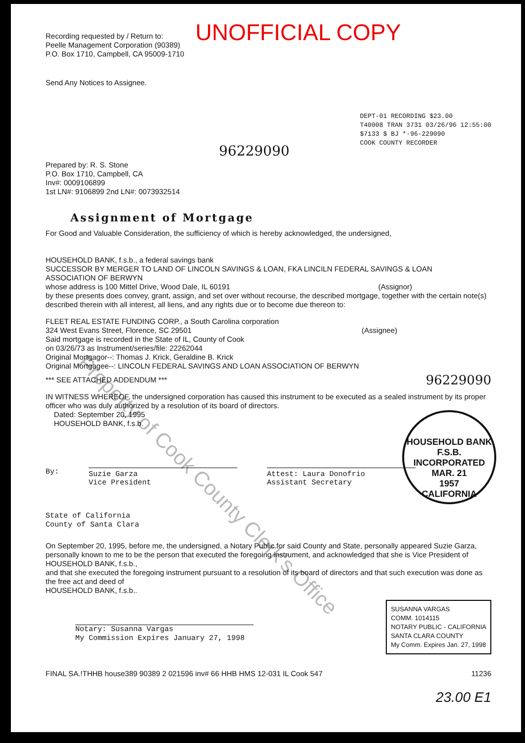UNOFFICIAL COPY
Recording requested by / Return to:
Peelle Management Corporation (90389)
P.O. Box 1710, Campbell, CA 95009-1710
Send Any Notices to Assignee.
96229090
DEPT-01 RECORDING $23.00
T40008 TRAN 3731 03/26/96 12:55:00
$7133 $ BJ *-96-229090
COOK COUNTY RECORDER
Prepared by: R. S. Stone
P.O. Box 1710, Campbell, CA
Inv#: 0009106899
1st LN#: 9106899 2nd LN#: 0073932514
Assignment of Mortgage
For Good and Valuable Consideration, the sufficiency of which is hereby acknowledged, the undersigned,
HOUSEHOLD BANK, f.s.b., a federal savings bank
SUCCESSOR BY MERGER TO LAND OF LINCOLN SAVINGS & LOAN, FKA LINCILN FEDERAL SAVINGS & LOAN
ASSOCIATION OF BERWYN
whose address is 100 Mittel Drive, Wood Dale, IL 60191
(Assignor)
by these presents does convey, grant, assign, and set over without recourse, the described mortgage, together with the certain note(s) described therein with all interest, all liens, and any rights due or to become due thereon to:
FLEET REAL ESTATE FUNDING CORP., a South Carolina corporation
324 West Evans Street, Florence, SC 29501
(Assignee)
Said mortgage is recorded in the State of IL, County of Cook
on 03/26/73 as Instrument/series/file: 22262044
Original Mortgagor--: Thomas J. Krick, Geraldine B. Krick
Original Mortgagee--: LINCOLN FEDERAL SAVINGS AND LOAN ASSOCIATION OF BERWYN
*** SEE ATTACHED ADDENDUM ***
96229090
IN WITNESS WHEREOF, the undersigned corporation has caused this instrument to be executed as a sealed instrument by its proper officer who was duly authorized by a resolution of its board of directors.
Dated: September 20, 1995
HOUSEHOLD BANK, f.s.b.
By:
Suzie Garza
Vice President
Attest: Laura Donofrio
Assistant Secretary
State of California
County of Santa Clara
On September 20, 1995, before me, the undersigned, a Notary Public for said County and State, personally appeared Suzie Garza, personally known to me to be the person that executed the foregoing instrument, and acknowledged that she is Vice President of
HOUSEHOLD BANK, f.s.b.,
and that she executed the foregoing instrument pursuant to a resolution of its board of directors and that such execution was done as the free act and deed of
HOUSEHOLD BANK, f.s.b..
Notary: Susanna Vargas
My Commission Expires January 27, 1998
SUSANNA VARGAS
COMM. 1014115
NOTARY PUBLIC - CALIFORNIA
SANTA CLARA COUNTY
My Comm. Expires Jan. 27, 1998
FINAL SA.!THHB house389 90389 2 021596 inv# 66 HHB HMS 12-031 IL Cook 547
11236
23.00 E1
HOUSEHOLD BANK F.S.B.
INCORPORATED
MAR. 21
1957
CALIFORNIA
Property of Cook County Clerk's Office